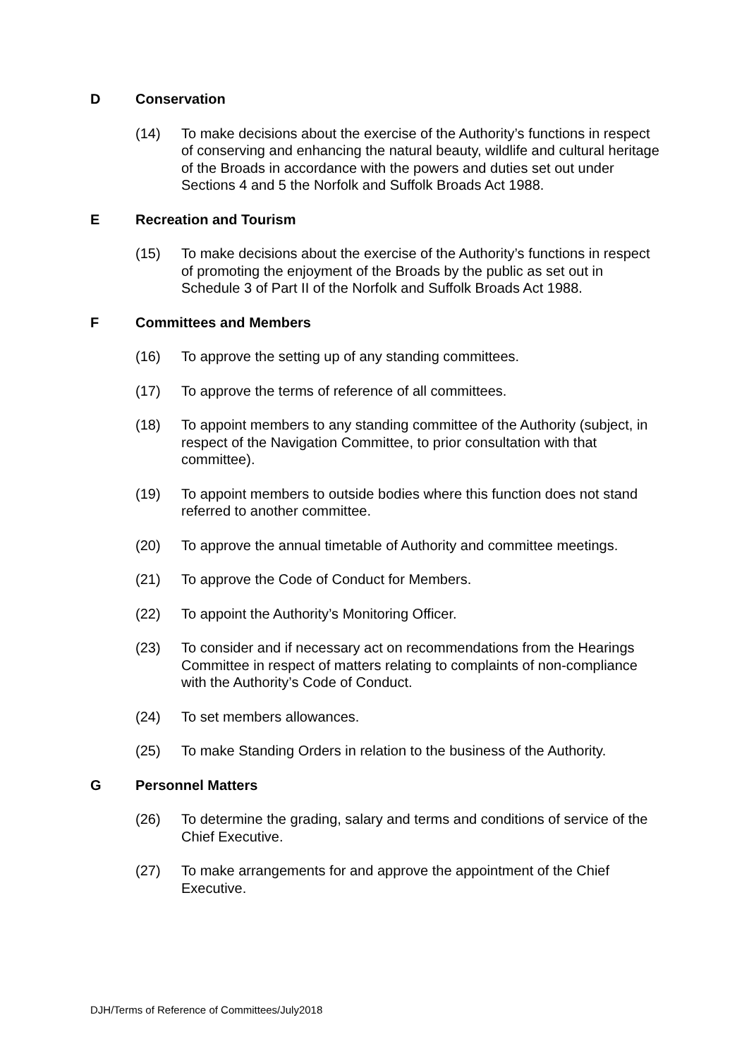D Conservation
(14) To make decisions about the exercise of the Authority’s functions in respect of conserving and enhancing the natural beauty, wildlife and cultural heritage of the Broads in accordance with the powers and duties set out under Sections 4 and 5 the Norfolk and Suffolk Broads Act 1988.
E Recreation and Tourism
(15) To make decisions about the exercise of the Authority’s functions in respect of promoting the enjoyment of the Broads by the public as set out in Schedule 3 of Part II of the Norfolk and Suffolk Broads Act 1988.
F Committees and Members
(16) To approve the setting up of any standing committees.
(17) To approve the terms of reference of all committees.
(18) To appoint members to any standing committee of the Authority (subject, in respect of the Navigation Committee, to prior consultation with that committee).
(19) To appoint members to outside bodies where this function does not stand referred to another committee.
(20) To approve the annual timetable of Authority and committee meetings.
(21) To approve the Code of Conduct for Members.
(22) To appoint the Authority’s Monitoring Officer.
(23) To consider and if necessary act on recommendations from the Hearings Committee in respect of matters relating to complaints of non-compliance with the Authority’s Code of Conduct.
(24) To set members allowances.
(25) To make Standing Orders in relation to the business of the Authority.
G Personnel Matters
(26) To determine the grading, salary and terms and conditions of service of the Chief Executive.
(27) To make arrangements for and approve the appointment of the Chief Executive.
DJH/Terms of Reference of Committees/July2018